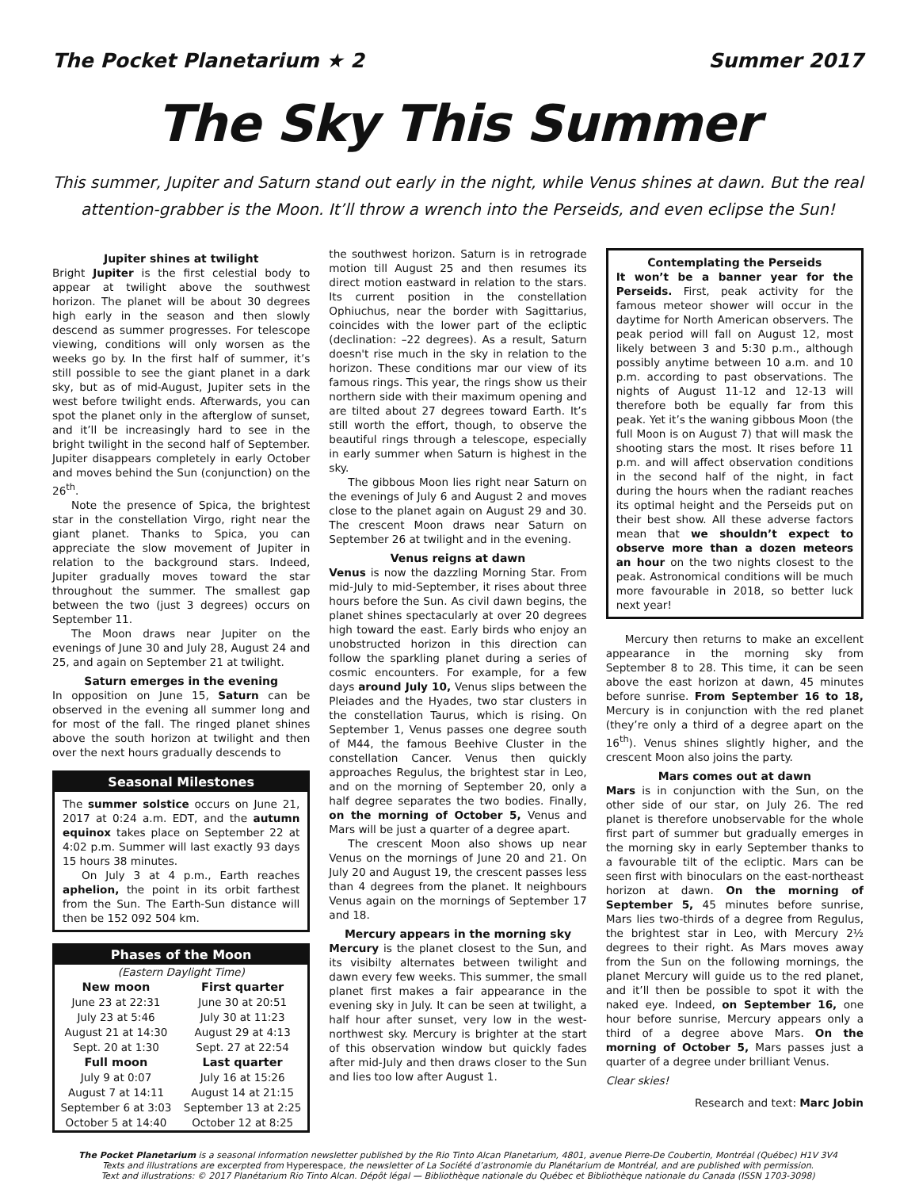The Pocket Planetarium ★ 2 Summer 2017
The Sky This Summer
This summer, Jupiter and Saturn stand out early in the night, while Venus shines at dawn. But the real attention-grabber is the Moon. It’ll throw a wrench into the Perseids, and even eclipse the Sun!
Jupiter shines at twilight
Bright Jupiter is the first celestial body to appear at twilight above the southwest horizon. The planet will be about 30 degrees high early in the season and then slowly descend as summer progresses. For telescope viewing, conditions will only worsen as the weeks go by. In the first half of summer, it’s still possible to see the giant planet in a dark sky, but as of mid-August, Jupiter sets in the west before twilight ends. Afterwards, you can spot the planet only in the afterglow of sunset, and it’ll be increasingly hard to see in the bright twilight in the second half of September. Jupiter disappears completely in early October and moves behind the Sun (conjunction) on the 26<sup>th</sup>.
Note the presence of Spica, the brightest star in the constellation Virgo, right near the giant planet. Thanks to Spica, you can appreciate the slow movement of Jupiter in relation to the background stars. Indeed, Jupiter gradually moves toward the star throughout the summer. The smallest gap between the two (just 3 degrees) occurs on September 11.
The Moon draws near Jupiter on the evenings of June 30 and July 28, August 24 and 25, and again on September 21 at twilight.
Saturn emerges in the evening
In opposition on June 15, Saturn can be observed in the evening all summer long and for most of the fall. The ringed planet shines above the south horizon at twilight and then over the next hours gradually descends to
Seasonal Milestones
The summer solstice occurs on June 21, 2017 at 0:24 a.m. EDT, and the autumn equinox takes place on September 22 at 4:02 p.m. Summer will last exactly 93 days 15 hours 38 minutes.
On July 3 at 4 p.m., Earth reaches aphelion, the point in its orbit farthest from the Sun. The Earth-Sun distance will then be 152 092 504 km.
Phases of the Moon
| (Eastern Daylight Time) | |
| New moon | First quarter |
| June 23 at 22:31 | June 30 at 20:51 |
| July 23 at 5:46 | July 30 at 11:23 |
| August 21 at 14:30 | August 29 at 4:13 |
| Sept. 20 at 1:30 | Sept. 27 at 22:54 |
| Full moon | Last quarter |
| July 9 at 0:07 | July 16 at 15:26 |
| August 7 at 14:11 | August 14 at 21:15 |
| September 6 at 3:03 | September 13 at 2:25 |
| October 5 at 14:40 | October 12 at 8:25 |
the southwest horizon. Saturn is in retrograde motion till August 25 and then resumes its direct motion eastward in relation to the stars. Its current position in the constellation Ophiuchus, near the border with Sagittarius, coincides with the lower part of the ecliptic (declination: –22 degrees). As a result, Saturn doesn't rise much in the sky in relation to the horizon. These conditions mar our view of its famous rings. This year, the rings show us their northern side with their maximum opening and are tilted about 27 degrees toward Earth. It’s still worth the effort, though, to observe the beautiful rings through a telescope, especially in early summer when Saturn is highest in the sky.
The gibbous Moon lies right near Saturn on the evenings of July 6 and August 2 and moves close to the planet again on August 29 and 30. The crescent Moon draws near Saturn on September 26 at twilight and in the evening.
Venus reigns at dawn
Venus is now the dazzling Morning Star. From mid-July to mid-September, it rises about three hours before the Sun. As civil dawn begins, the planet shines spectacularly at over 20 degrees high toward the east. Early birds who enjoy an unobstructed horizon in this direction can follow the sparkling planet during a series of cosmic encounters. For example, for a few days around July 10, Venus slips between the Pleiades and the Hyades, two star clusters in the constellation Taurus, which is rising. On September 1, Venus passes one degree south of M44, the famous Beehive Cluster in the constellation Cancer. Venus then quickly approaches Regulus, the brightest star in Leo, and on the morning of September 20, only a half degree separates the two bodies. Finally, on the morning of October 5, Venus and Mars will be just a quarter of a degree apart.
The crescent Moon also shows up near Venus on the mornings of June 20 and 21. On July 20 and August 19, the crescent passes less than 4 degrees from the planet. It neighbours Venus again on the mornings of September 17 and 18.
Mercury appears in the morning sky
Mercury is the planet closest to the Sun, and its visibilty alternates between twilight and dawn every few weeks. This summer, the small planet first makes a fair appearance in the evening sky in July. It can be seen at twilight, a half hour after sunset, very low in the west-northwest sky. Mercury is brighter at the start of this observation window but quickly fades after mid-July and then draws closer to the Sun and lies too low after August 1.
Contemplating the Perseids
It won’t be a banner year for the Perseids. First, peak activity for the famous meteor shower will occur in the daytime for North American observers. The peak period will fall on August 12, most likely between 3 and 5:30 p.m., although possibly anytime between 10 a.m. and 10 p.m. according to past observations. The nights of August 11-12 and 12-13 will therefore both be equally far from this peak. Yet it’s the waning gibbous Moon (the full Moon is on August 7) that will mask the shooting stars the most. It rises before 11 p.m. and will affect observation conditions in the second half of the night, in fact during the hours when the radiant reaches its optimal height and the Perseids put on their best show. All these adverse factors mean that we shouldn’t expect to observe more than a dozen meteors an hour on the two nights closest to the peak. Astronomical conditions will be much more favourable in 2018, so better luck next year!
Mercury then returns to make an excellent appearance in the morning sky from September 8 to 28. This time, it can be seen above the east horizon at dawn, 45 minutes before sunrise. From September 16 to 18, Mercury is in conjunction with the red planet (they’re only a third of a degree apart on the 16<sup>th</sup>). Venus shines slightly higher, and the crescent Moon also joins the party.
Mars comes out at dawn
Mars is in conjunction with the Sun, on the other side of our star, on July 26. The red planet is therefore unobservable for the whole first part of summer but gradually emerges in the morning sky in early September thanks to a favourable tilt of the ecliptic. Mars can be seen first with binoculars on the east-northeast horizon at dawn. On the morning of September 5, 45 minutes before sunrise, Mars lies two-thirds of a degree from Regulus, the brightest star in Leo, with Mercury 2½ degrees to their right. As Mars moves away from the Sun on the following mornings, the planet Mercury will guide us to the red planet, and it’ll then be possible to spot it with the naked eye. Indeed, on September 16, one hour before sunrise, Mercury appears only a third of a degree above Mars. On the morning of October 5, Mars passes just a quarter of a degree under brilliant Venus.
Clear skies!
Research and text: Marc Jobin
The Pocket Planetarium is a seasonal information newsletter published by the Rio Tinto Alcan Planetarium, 4801, avenue Pierre-De Coubertin, Montréal (Québec) H1V 3V4
Texts and illustrations are excerpted from Hyperespace, the newsletter of La Société d’astronomie du Planétarium de Montréal, and are published with permission.
Text and illustrations: © 2017 Planétarium Rio Tinto Alcan. Dépôt légal — Bibliothèque nationale du Québec et Bibliothèque nationale du Canada (ISSN 1703-3098)